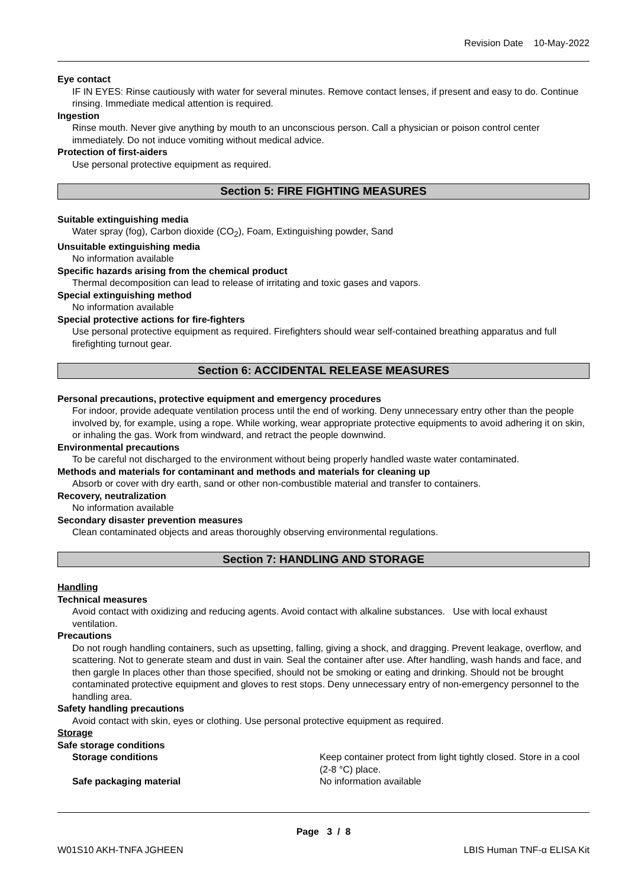Revision Date 10-May-2022
Eye contact
IF IN EYES: Rinse cautiously with water for several minutes. Remove contact lenses, if present and easy to do. Continue rinsing. Immediate medical attention is required.
Ingestion
Rinse mouth. Never give anything by mouth to an unconscious person. Call a physician or poison control center immediately. Do not induce vomiting without medical advice.
Protection of first-aiders
Use personal protective equipment as required.
Section 5: FIRE FIGHTING MEASURES
Suitable extinguishing media
Water spray (fog), Carbon dioxide (CO<sub>2</sub>), Foam, Extinguishing powder, Sand
Unsuitable extinguishing media
No information available
Specific hazards arising from the chemical product
Thermal decomposition can lead to release of irritating and toxic gases and vapors.
Special extinguishing method
No information available
Special protective actions for fire-fighters
Use personal protective equipment as required. Firefighters should wear self-contained breathing apparatus and full firefighting turnout gear.
Section 6: ACCIDENTAL RELEASE MEASURES
Personal precautions, protective equipment and emergency procedures
For indoor, provide adequate ventilation process until the end of working. Deny unnecessary entry other than the people involved by, for example, using a rope. While working, wear appropriate protective equipments to avoid adhering it on skin, or inhaling the gas. Work from windward, and retract the people downwind.
Environmental precautions
To be careful not discharged to the environment without being properly handled waste water contaminated.
Methods and materials for contaminant and methods and materials for cleaning up
Absorb or cover with dry earth, sand or other non-combustible material and transfer to containers.
Recovery, neutralization
No information available
Secondary disaster prevention measures
Clean contaminated objects and areas thoroughly observing environmental regulations.
Section 7: HANDLING AND STORAGE
Handling
Technical measures
Avoid contact with oxidizing and reducing agents. Avoid contact with alkaline substances. Use with local exhaust ventilation.
Precautions
Do not rough handling containers, such as upsetting, falling, giving a shock, and dragging. Prevent leakage, overflow, and scattering. Not to generate steam and dust in vain. Seal the container after use. After handling, wash hands and face, and then gargle In places other than those specified, should not be smoking or eating and drinking. Should not be brought contaminated protective equipment and gloves to rest stops. Deny unnecessary entry of non-emergency personnel to the handling area.
Safety handling precautions
Avoid contact with skin, eyes or clothing. Use personal protective equipment as required.
Storage
Safe storage conditions
Storage conditions Keep container protect from light tightly closed. Store in a cool (2-8 °C) place.
Safe packaging material No information available
Page 3 / 8
W01S10 AKH-TNFA JGHEEN LBIS Human TNF-α ELISA Kit